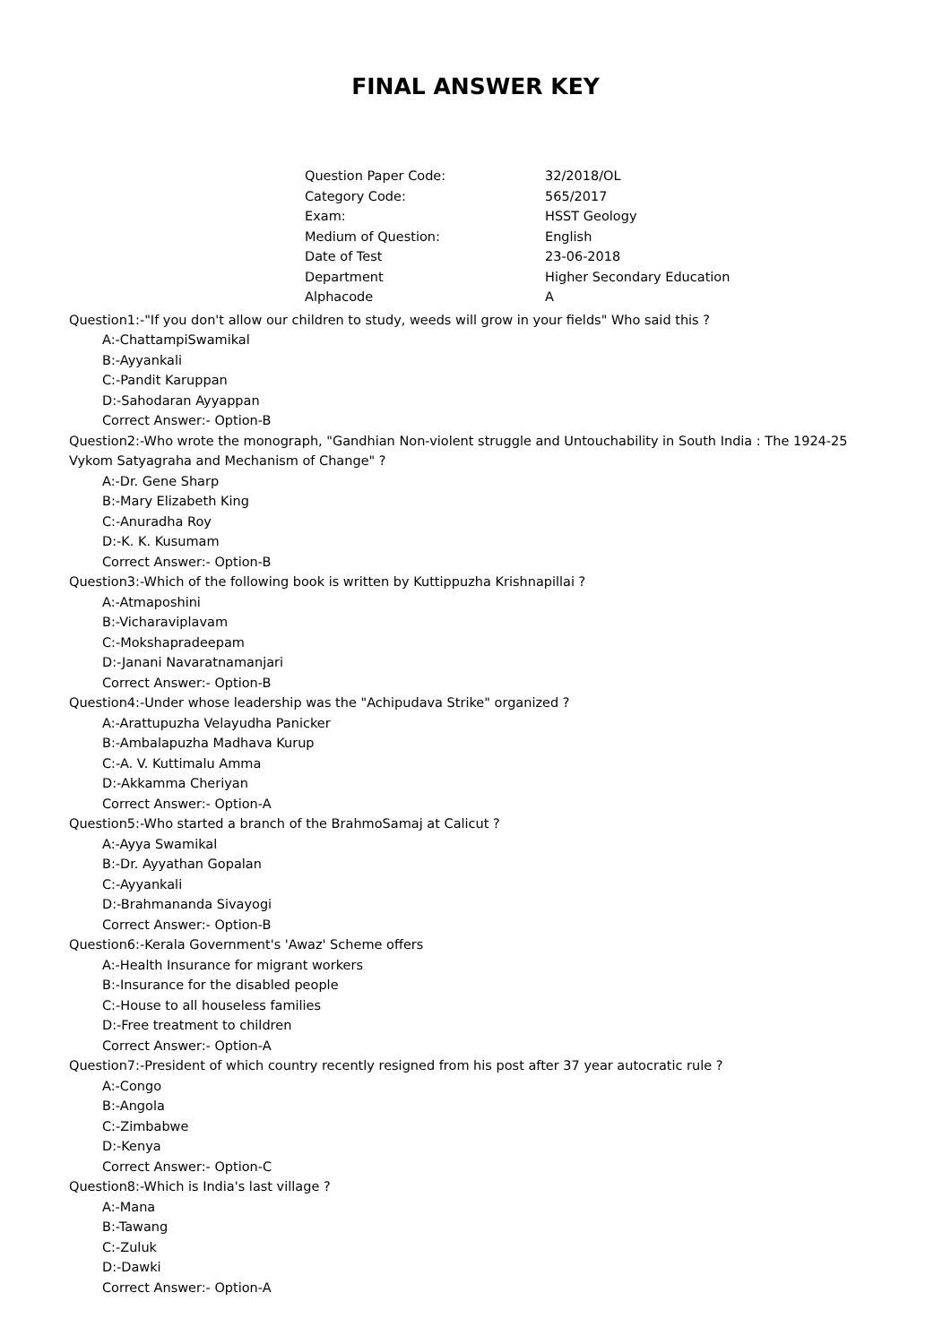FINAL ANSWER KEY
| Question Paper Code: | 32/2018/OL |
| Category Code: | 565/2017 |
| Exam: | HSST Geology |
| Medium of Question: | English |
| Date of Test | 23-06-2018 |
| Department | Higher Secondary Education |
| Alphacode | A |
Question1:-"If you don't allow our children to study, weeds will grow in your fields" Who said this ?
A:-ChattampiSwamikal
B:-Ayyankali
C:-Pandit Karuppan
D:-Sahodaran Ayyappan
Correct Answer:- Option-B
Question2:-Who wrote the monograph, "Gandhian Non-violent struggle and Untouchability in South India : The 1924-25 Vykom Satyagraha and Mechanism of Change" ?
A:-Dr. Gene Sharp
B:-Mary Elizabeth King
C:-Anuradha Roy
D:-K. K. Kusumam
Correct Answer:- Option-B
Question3:-Which of the following book is written by Kuttippuzha Krishnapillai ?
A:-Atmaposhini
B:-Vicharaviplavam
C:-Mokshapradeepam
D:-Janani Navaratnamanjari
Correct Answer:- Option-B
Question4:-Under whose leadership was the "Achipudava Strike" organized ?
A:-Arattupuzha Velayudha Panicker
B:-Ambalapuzha Madhava Kurup
C:-A. V. Kuttimalu Amma
D:-Akkamma Cheriyan
Correct Answer:- Option-A
Question5:-Who started a branch of the BrahmoSamaj at Calicut ?
A:-Ayya Swamikal
B:-Dr. Ayyathan Gopalan
C:-Ayyankali
D:-Brahmananda Sivayogi
Correct Answer:- Option-B
Question6:-Kerala Government's 'Awaz' Scheme offers
A:-Health Insurance for migrant workers
B:-Insurance for the disabled people
C:-House to all houseless families
D:-Free treatment to children
Correct Answer:- Option-A
Question7:-President of which country recently resigned from his post after 37 year autocratic rule ?
A:-Congo
B:-Angola
C:-Zimbabwe
D:-Kenya
Correct Answer:- Option-C
Question8:-Which is India's last village ?
A:-Mana
B:-Tawang
C:-Zuluk
D:-Dawki
Correct Answer:- Option-A